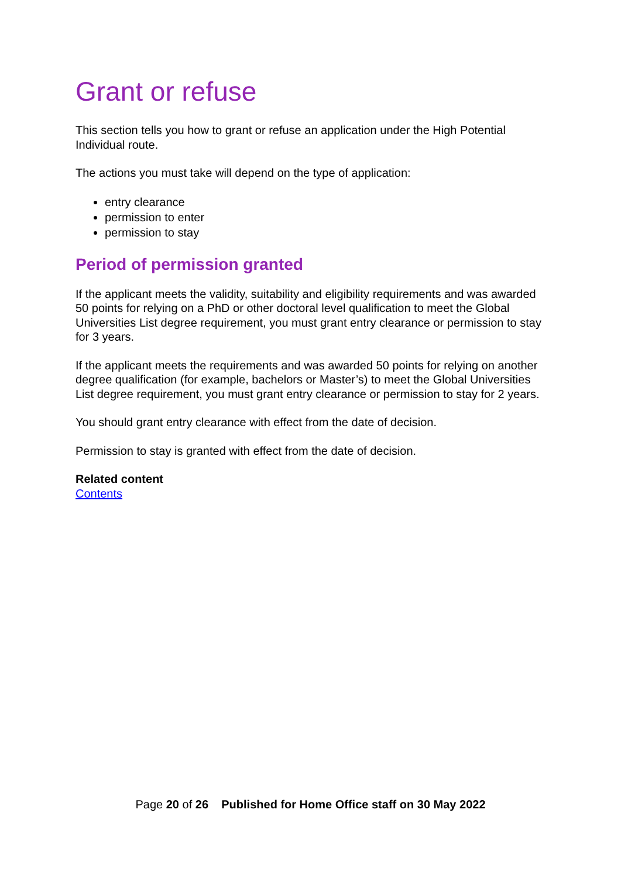Grant or refuse
This section tells you how to grant or refuse an application under the High Potential Individual route.
The actions you must take will depend on the type of application:
entry clearance
permission to enter
permission to stay
Period of permission granted
If the applicant meets the validity, suitability and eligibility requirements and was awarded 50 points for relying on a PhD or other doctoral level qualification to meet the Global Universities List degree requirement, you must grant entry clearance or permission to stay for 3 years.
If the applicant meets the requirements and was awarded 50 points for relying on another degree qualification (for example, bachelors or Master’s) to meet the Global Universities List degree requirement, you must grant entry clearance or permission to stay for 2 years.
You should grant entry clearance with effect from the date of decision.
Permission to stay is granted with effect from the date of decision.
Related content
Contents
Page 20 of 26 Published for Home Office staff on 30 May 2022